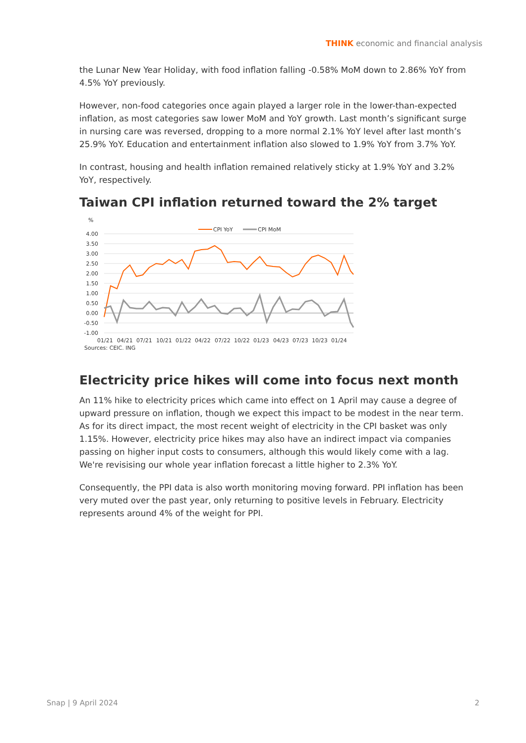THINK economic and financial analysis
the Lunar New Year Holiday, with food inflation falling -0.58% MoM down to 2.86% YoY from 4.5% YoY previously.
However, non-food categories once again played a larger role in the lower-than-expected inflation, as most categories saw lower MoM and YoY growth. Last month’s significant surge in nursing care was reversed, dropping to a more normal 2.1% YoY level after last month’s 25.9% YoY. Education and entertainment inflation also slowed to 1.9% YoY from 3.7% YoY.
In contrast, housing and health inflation remained relatively sticky at 1.9% YoY and 3.2% YoY, respectively.
Taiwan CPI inflation returned toward the 2% target
%
CPI YoY
CPI MoM
4.00
3.50
3.00
2.50
2.00
1.50
1.00
0.50
0.00
-0.50
-1.00
01/21
04/21
07/21
10/21
01/22
04/22
07/22
10/22
01/23
04/23
07/23
10/23
01/24
Sources: CEIC, ING
Electricity price hikes will come into focus next month
An 11% hike to electricity prices which came into effect on 1 April may cause a degree of upward pressure on inflation, though we expect this impact to be modest in the near term. As for its direct impact, the most recent weight of electricity in the CPI basket was only 1.15%. However, electricity price hikes may also have an indirect impact via companies passing on higher input costs to consumers, although this would likely come with a lag. We're revisising our whole year inflation forecast a little higher to 2.3% YoY.
Consequently, the PPI data is also worth monitoring moving forward. PPI inflation has been very muted over the past year, only returning to positive levels in February. Electricity represents around 4% of the weight for PPI.
Snap | 9 April 2024 2